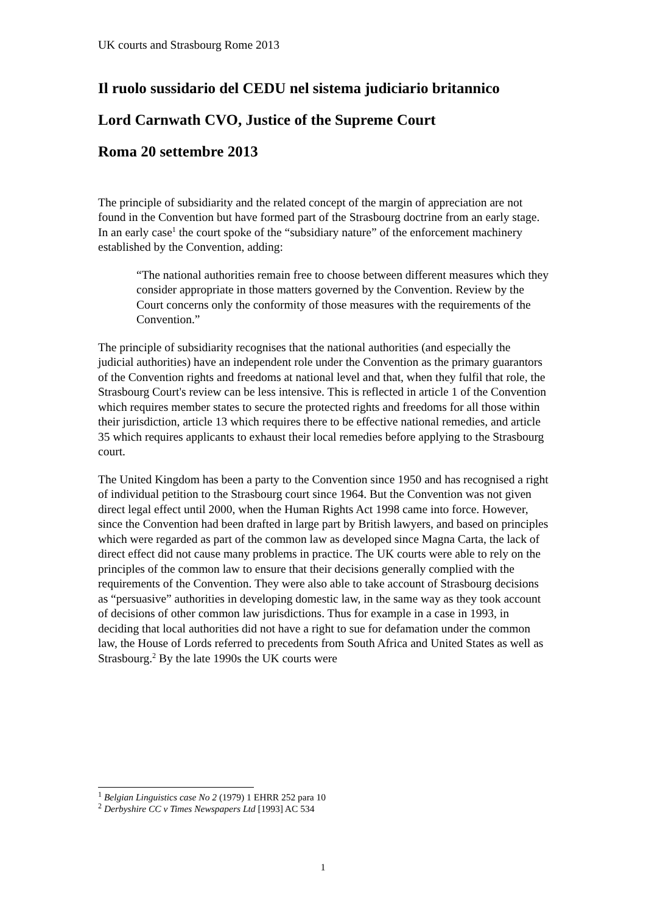UK courts and Strasbourg Rome 2013
Il ruolo sussidario del CEDU nel sistema judiciario britannico
Lord Carnwath CVO, Justice of the Supreme Court
Roma 20 settembre 2013
The principle of subsidiarity and the related concept of the margin of appreciation are not found in the Convention but have formed part of the Strasbourg doctrine from an early stage. In an early case<sup>1</sup> the court spoke of the “subsidiary nature” of the enforcement machinery established by the Convention, adding:
“The national authorities remain free to choose between different measures which they consider appropriate in those matters governed by the Convention. Review by the Court concerns only the conformity of those measures with the requirements of the Convention.”
The principle of subsidiarity recognises that the national authorities (and especially the judicial authorities) have an independent role under the Convention as the primary guarantors of the Convention rights and freedoms at national level and that, when they fulfil that role, the Strasbourg Court's review can be less intensive. This is reflected in article 1 of the Convention which requires member states to secure the protected rights and freedoms for all those within their jurisdiction, article 13 which requires there to be effective national remedies, and article 35 which requires applicants to exhaust their local remedies before applying to the Strasbourg court.
The United Kingdom has been a party to the Convention since 1950 and has recognised a right of individual petition to the Strasbourg court since 1964. But the Convention was not given direct legal effect until 2000, when the Human Rights Act 1998 came into force. However, since the Convention had been drafted in large part by British lawyers, and based on principles which were regarded as part of the common law as developed since Magna Carta, the lack of direct effect did not cause many problems in practice. The UK courts were able to rely on the principles of the common law to ensure that their decisions generally complied with the requirements of the Convention. They were also able to take account of Strasbourg decisions as “persuasive” authorities in developing domestic law, in the same way as they took account of decisions of other common law jurisdictions. Thus for example in a case in 1993, in deciding that local authorities did not have a right to sue for defamation under the common law, the House of Lords referred to precedents from South Africa and United States as well as Strasbourg.<sup>2</sup> By the late 1990s the UK courts were
<sup>1</sup> Belgian Linguistics case No 2 (1979) 1 EHRR 252 para 10
<sup>2</sup> Derbyshire CC v Times Newspapers Ltd [1993] AC 534
1